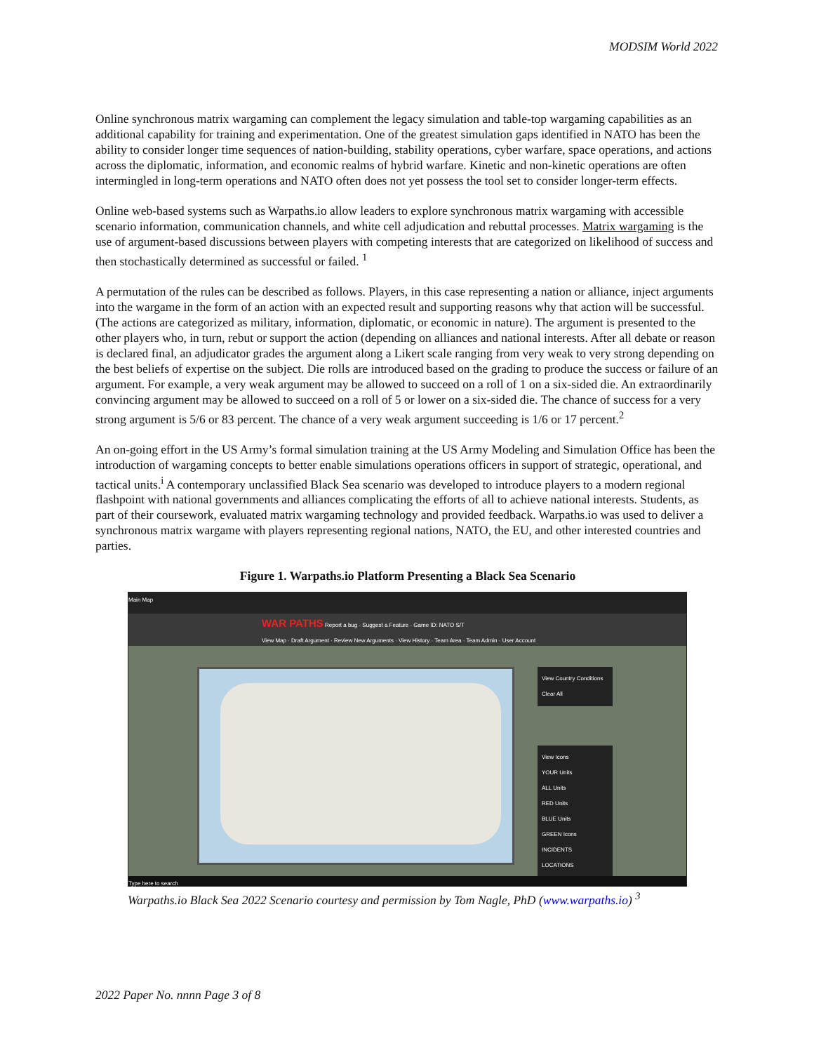MODSIM World 2022
Online synchronous matrix wargaming can complement the legacy simulation and table-top wargaming capabilities as an additional capability for training and experimentation. One of the greatest simulation gaps identified in NATO has been the ability to consider longer time sequences of nation-building, stability operations, cyber warfare, space operations, and actions across the diplomatic, information, and economic realms of hybrid warfare. Kinetic and non-kinetic operations are often intermingled in long-term operations and NATO often does not yet possess the tool set to consider longer-term effects.
Online web-based systems such as Warpaths.io allow leaders to explore synchronous matrix wargaming with accessible scenario information, communication channels, and white cell adjudication and rebuttal processes. Matrix wargaming is the use of argument-based discussions between players with competing interests that are categorized on likelihood of success and then stochastically determined as successful or failed. <sup>1</sup>
A permutation of the rules can be described as follows. Players, in this case representing a nation or alliance, inject arguments into the wargame in the form of an action with an expected result and supporting reasons why that action will be successful. (The actions are categorized as military, information, diplomatic, or economic in nature). The argument is presented to the other players who, in turn, rebut or support the action (depending on alliances and national interests. After all debate or reason is declared final, an adjudicator grades the argument along a Likert scale ranging from very weak to very strong depending on the best beliefs of expertise on the subject. Die rolls are introduced based on the grading to produce the success or failure of an argument. For example, a very weak argument may be allowed to succeed on a roll of 1 on a six-sided die. An extraordinarily convincing argument may be allowed to succeed on a roll of 5 or lower on a six-sided die. The chance of success for a very strong argument is 5/6 or 83 percent. The chance of a very weak argument succeeding is 1/6 or 17 percent.<sup>2</sup>
An on-going effort in the US Army’s formal simulation training at the US Army Modeling and Simulation Office has been the introduction of wargaming concepts to better enable simulations operations officers in support of strategic, operational, and tactical units.<sup>i</sup> A contemporary unclassified Black Sea scenario was developed to introduce players to a modern regional flashpoint with national governments and alliances complicating the efforts of all to achieve national interests. Students, as part of their coursework, evaluated matrix wargaming technology and provided feedback. Warpaths.io was used to deliver a synchronous matrix wargame with players representing regional nations, NATO, the EU, and other interested countries and parties.
Figure 1. Warpaths.io Platform Presenting a Black Sea Scenario
Main Map
WAR PATHS Report a bug · Suggest a Feature · Game ID: NATO S/T
View Map · Draft Argument · Review New Arguments · View History · Team Area · Team Admin · User Account
View Country Conditions
Clear All
View Icons
YOUR Units
ALL Units
RED Units
BLUE Units
GREEN Icons
INCIDENTS
LOCATIONS
Type here to search
Warpaths.io Black Sea 2022 Scenario courtesy and permission by Tom Nagle, PhD (www.warpaths.io) <sup>3</sup>
2022 Paper No. nnnn Page 3 of 8